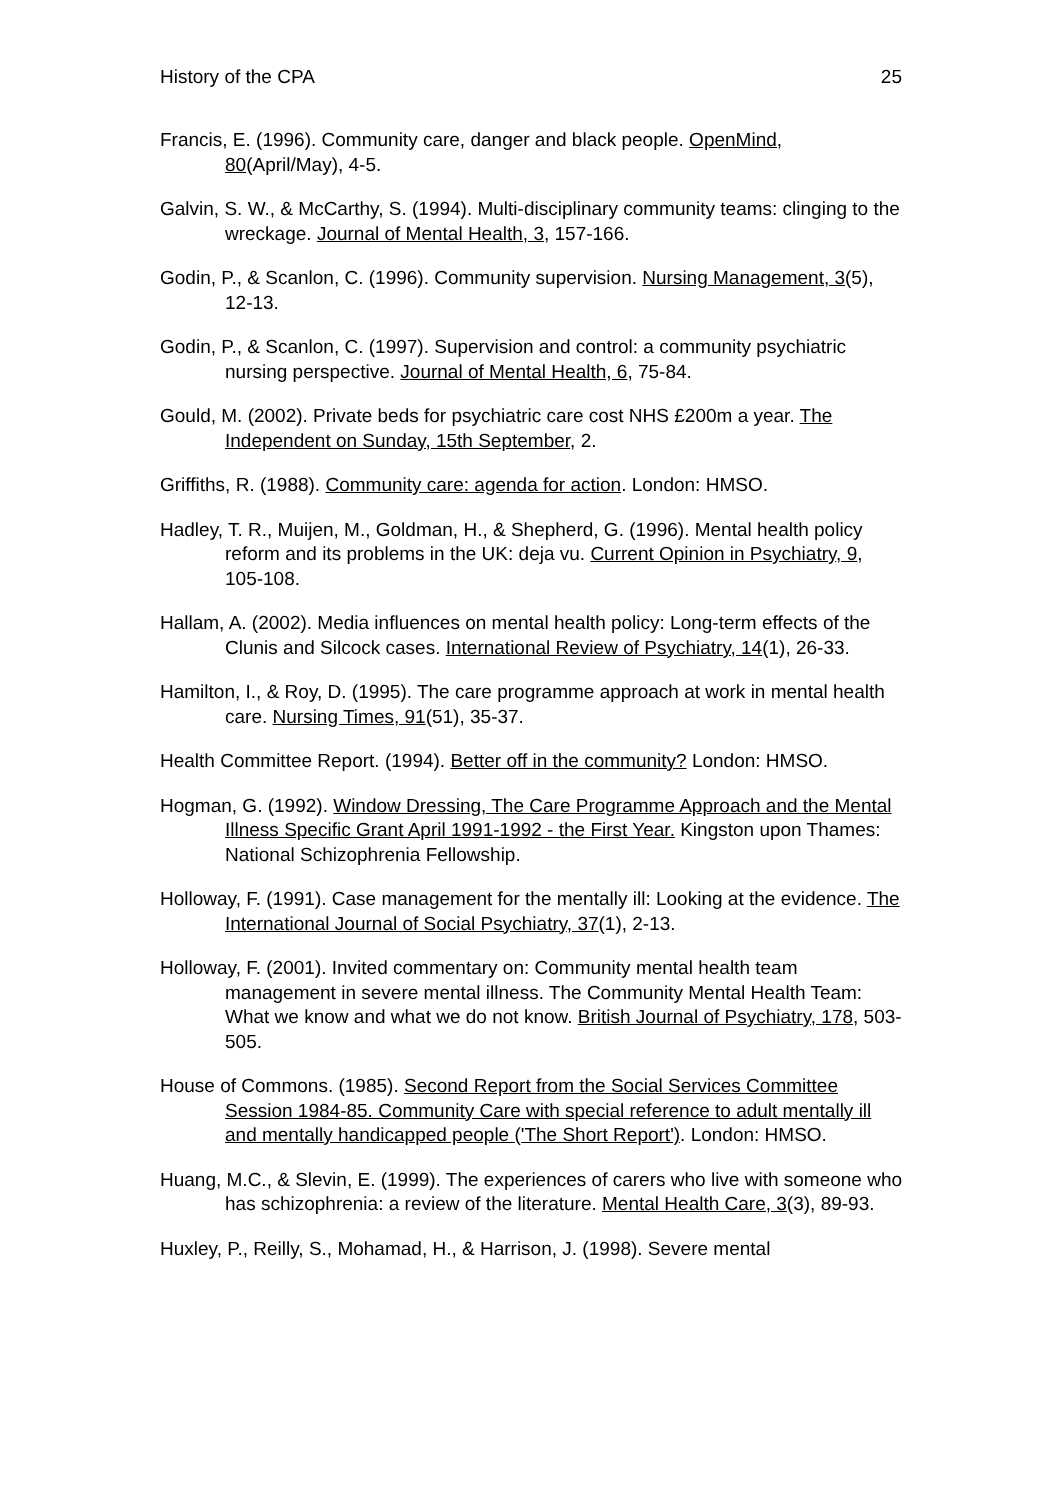History of the CPA 25
Francis, E. (1996). Community care, danger and black people. OpenMind, 80(April/May), 4-5.
Galvin, S. W., & McCarthy, S. (1994). Multi-disciplinary community teams: clinging to the wreckage. Journal of Mental Health, 3, 157-166.
Godin, P., & Scanlon, C. (1996). Community supervision. Nursing Management, 3(5), 12-13.
Godin, P., & Scanlon, C. (1997). Supervision and control: a community psychiatric nursing perspective. Journal of Mental Health, 6, 75-84.
Gould, M. (2002). Private beds for psychiatric care cost NHS £200m a year. The Independent on Sunday, 15th September, 2.
Griffiths, R. (1988). Community care: agenda for action. London: HMSO.
Hadley, T. R., Muijen, M., Goldman, H., & Shepherd, G. (1996). Mental health policy reform and its problems in the UK: deja vu. Current Opinion in Psychiatry, 9, 105-108.
Hallam, A. (2002). Media influences on mental health policy: Long-term effects of the Clunis and Silcock cases. International Review of Psychiatry, 14(1), 26-33.
Hamilton, I., & Roy, D. (1995). The care programme approach at work in mental health care. Nursing Times, 91(51), 35-37.
Health Committee Report. (1994). Better off in the community? London: HMSO.
Hogman, G. (1992). Window Dressing, The Care Programme Approach and the Mental Illness Specific Grant April 1991-1992 - the First Year. Kingston upon Thames: National Schizophrenia Fellowship.
Holloway, F. (1991). Case management for the mentally ill: Looking at the evidence. The International Journal of Social Psychiatry, 37(1), 2-13.
Holloway, F. (2001). Invited commentary on: Community mental health team management in severe mental illness. The Community Mental Health Team: What we know and what we do not know. British Journal of Psychiatry, 178, 503-505.
House of Commons. (1985). Second Report from the Social Services Committee Session 1984-85. Community Care with special reference to adult mentally ill and mentally handicapped people ('The Short Report'). London: HMSO.
Huang, M.C., & Slevin, E. (1999). The experiences of carers who live with someone who has schizophrenia: a review of the literature. Mental Health Care, 3(3), 89-93.
Huxley, P., Reilly, S., Mohamad, H., & Harrison, J. (1998). Severe mental